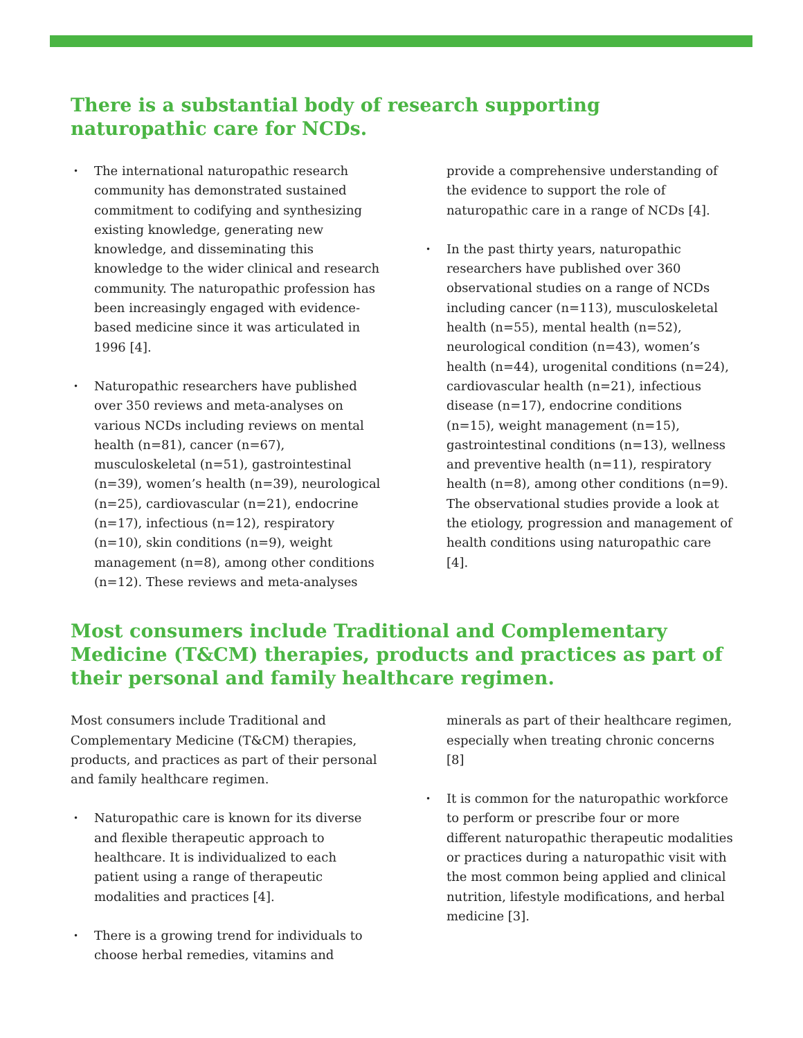There is a substantial body of research supporting naturopathic care for NCDs.
• The international naturopathic research community has demonstrated sustained commitment to codifying and synthesizing existing knowledge, generating new knowledge, and disseminating this knowledge to the wider clinical and research community. The naturopathic profession has been increasingly engaged with evidence-based medicine since it was articulated in 1996 [4].
• Naturopathic researchers have published over 350 reviews and meta-analyses on various NCDs including reviews on mental health (n=81), cancer (n=67), musculoskeletal (n=51), gastrointestinal (n=39), women’s health (n=39), neurological (n=25), cardiovascular (n=21), endocrine (n=17), infectious (n=12), respiratory (n=10), skin conditions (n=9), weight management (n=8), among other conditions (n=12). These reviews and meta-analyses provide a comprehensive understanding of the evidence to support the role of naturopathic care in a range of NCDs [4].
• In the past thirty years, naturopathic researchers have published over 360 observational studies on a range of NCDs including cancer (n=113), musculoskeletal health (n=55), mental health (n=52), neurological condition (n=43), women’s health (n=44), urogenital conditions (n=24), cardiovascular health (n=21), infectious disease (n=17), endocrine conditions (n=15), weight management (n=15), gastrointestinal conditions (n=13), wellness and preventive health (n=11), respiratory health (n=8), among other conditions (n=9). The observational studies provide a look at the etiology, progression and management of health conditions using naturopathic care [4].
Most consumers include Traditional and Complementary Medicine (T&CM) therapies, products and practices as part of their personal and family healthcare regimen.
Most consumers include Traditional and Complementary Medicine (T&CM) therapies, products, and practices as part of their personal and family healthcare regimen.
• Naturopathic care is known for its diverse and flexible therapeutic approach to healthcare. It is individualized to each patient using a range of therapeutic modalities and practices [4].
• There is a growing trend for individuals to choose herbal remedies, vitamins and minerals as part of their healthcare regimen, especially when treating chronic concerns [8]
• It is common for the naturopathic workforce to perform or prescribe four or more different naturopathic therapeutic modalities or practices during a naturopathic visit with the most common being applied and clinical nutrition, lifestyle modifications, and herbal medicine [3].